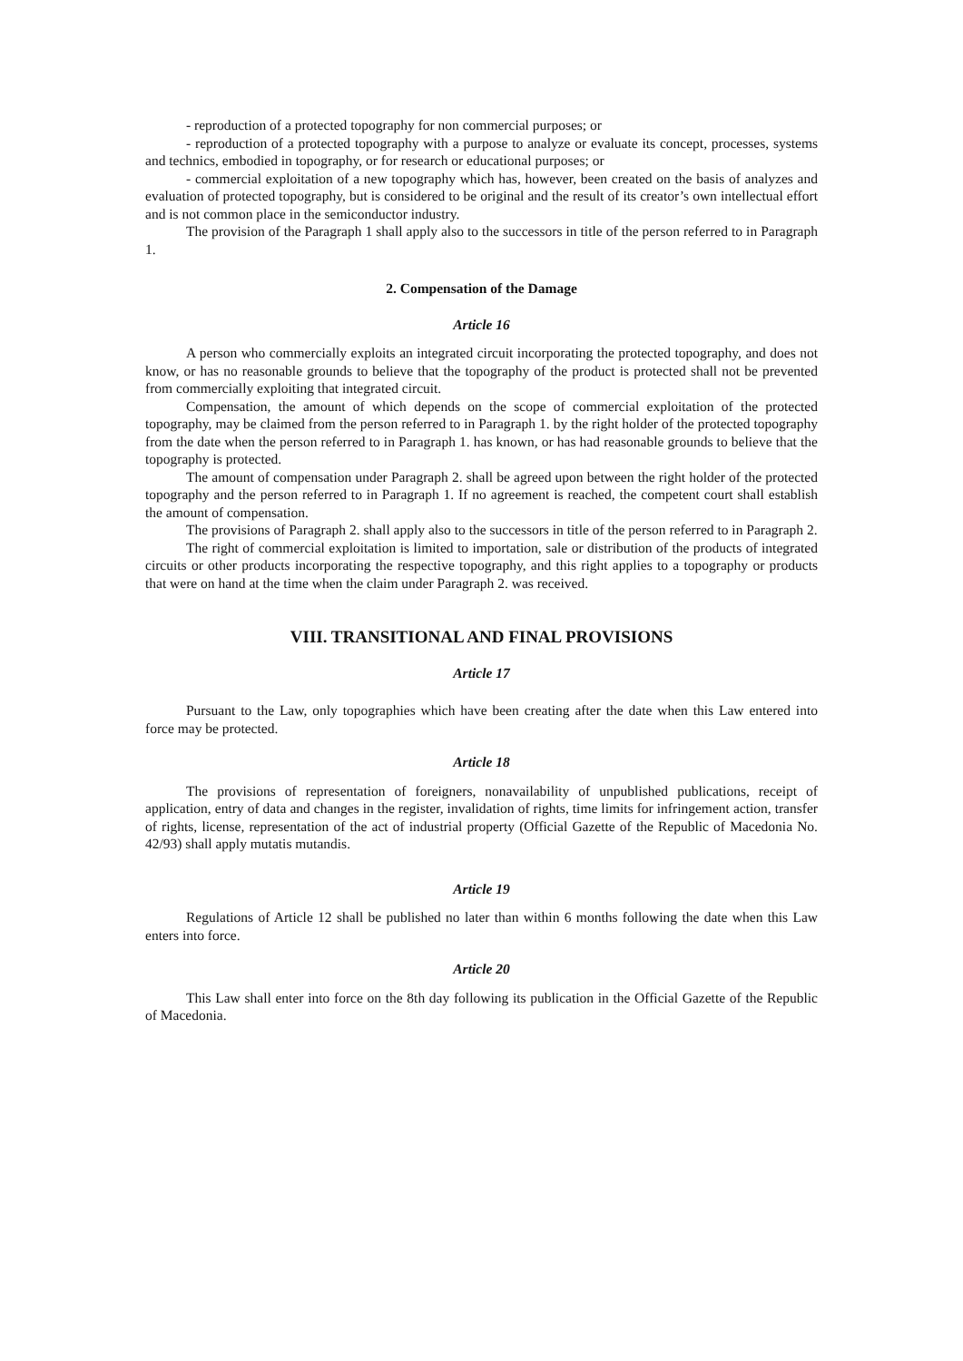- reproduction of a protected topography for non commercial purposes; or
- reproduction of a protected topography with a purpose to analyze or evaluate its concept, processes, systems and technics, embodied in topography, or for research or educational purposes; or
- commercial exploitation of a new topography which has, however, been created on the basis of analyzes and evaluation of protected topography, but is considered to be original and the result of its creator’s own intellectual effort and is not common place in the semiconductor industry.
The provision of the Paragraph 1 shall apply also to the successors in title of the person referred to in Paragraph 1.
2. Compensation of the Damage
Article 16
A person who commercially exploits an integrated circuit incorporating the protected topography, and does not know, or has no reasonable grounds to believe that the topography of the product is protected shall not be prevented from commercially exploiting that integrated circuit.
Compensation, the amount of which depends on the scope of commercial exploitation of the protected topography, may be claimed from the person referred to in Paragraph 1. by the right holder of the protected topography from the date when the person referred to in Paragraph 1. has known, or has had reasonable grounds to believe that the topography is protected.
The amount of compensation under Paragraph 2. shall be agreed upon between the right holder of the protected topography and the person referred to in Paragraph 1. If no agreement is reached, the competent court shall establish the amount of compensation.
The provisions of Paragraph 2. shall apply also to the successors in title of the person referred to in Paragraph 2.
The right of commercial exploitation is limited to importation, sale or distribution of the products of integrated circuits or other products incorporating the respective topography, and this right applies to a topography or products that were on hand at the time when the claim under Paragraph 2. was received.
VIII. TRANSITIONAL AND FINAL PROVISIONS
Article 17
Pursuant to the Law, only topographies which have been creating after the date when this Law entered into force may be protected.
Article 18
The provisions of representation of foreigners, nonavailability of unpublished publications, receipt of application, entry of data and changes in the register, invalidation of rights, time limits for infringement action, transfer of rights, license, representation of the act of industrial property (Official Gazette of the Republic of Macedonia No. 42/93) shall apply mutatis mutandis.
Article 19
Regulations of Article 12 shall be published no later than within 6 months following the date when this Law enters into force.
Article 20
This Law shall enter into force on the 8th day following its publication in the Official Gazette of the Republic of Macedonia.